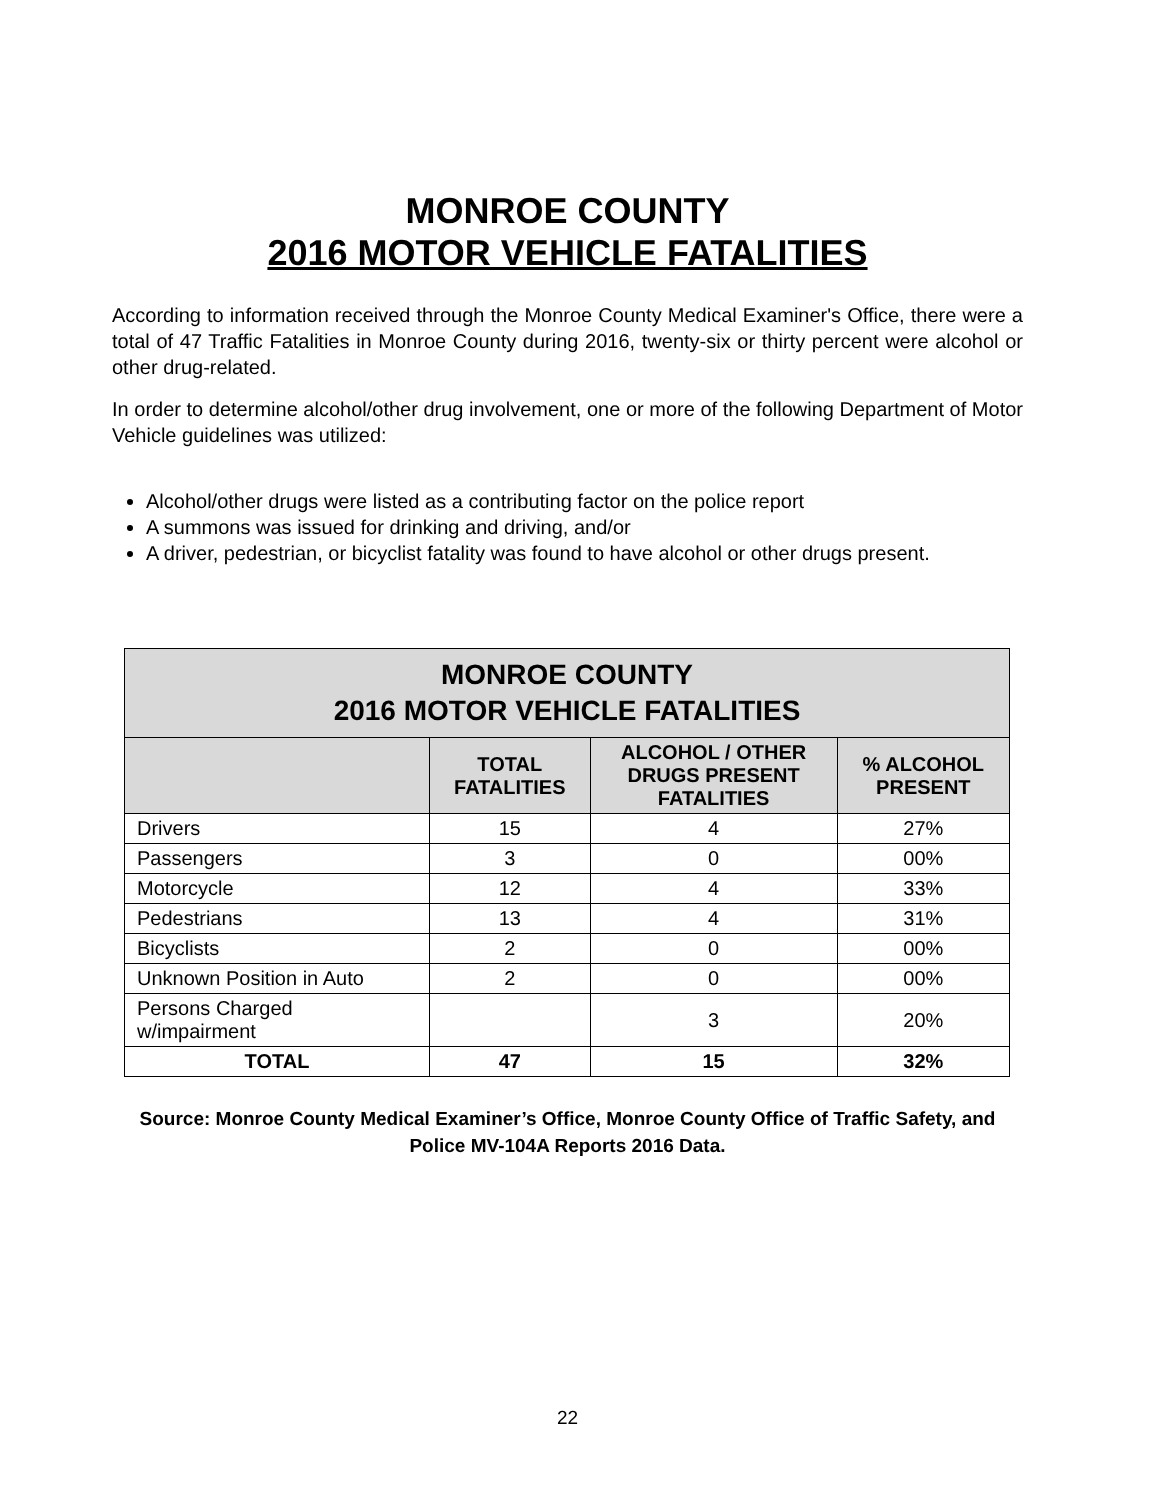MONROE COUNTY
2016 MOTOR VEHICLE FATALITIES
According to information received through the Monroe County Medical Examiner's Office, there were a total of 47 Traffic Fatalities in Monroe County during 2016, twenty-six or thirty percent were alcohol or other drug-related.
In order to determine alcohol/other drug involvement, one or more of the following Department of Motor Vehicle guidelines was utilized:
Alcohol/other drugs were listed as a contributing factor on the police report
A summons was issued for drinking and driving, and/or
A driver, pedestrian, or bicyclist fatality was found to have alcohol or other drugs present.
| MONROE COUNTY 2016 MOTOR VEHICLE FATALITIES | | | |
| --- | --- | --- | --- |
| | TOTAL FATALITIES | ALCOHOL / OTHER DRUGS PRESENT FATALITIES | % ALCOHOL PRESENT |
| Drivers | 15 | 4 | 27% |
| Passengers | 3 | 0 | 00% |
| Motorcycle | 12 | 4 | 33% |
| Pedestrians | 13 | 4 | 31% |
| Bicyclists | 2 | 0 | 00% |
| Unknown Position in Auto | 2 | 0 | 00% |
| Persons Charged w/impairment | | 3 | 20% |
| TOTAL | 47 | 15 | 32% |
Source: Monroe County Medical Examiner’s Office, Monroe County Office of Traffic Safety, and Police MV-104A Reports 2016 Data.
22